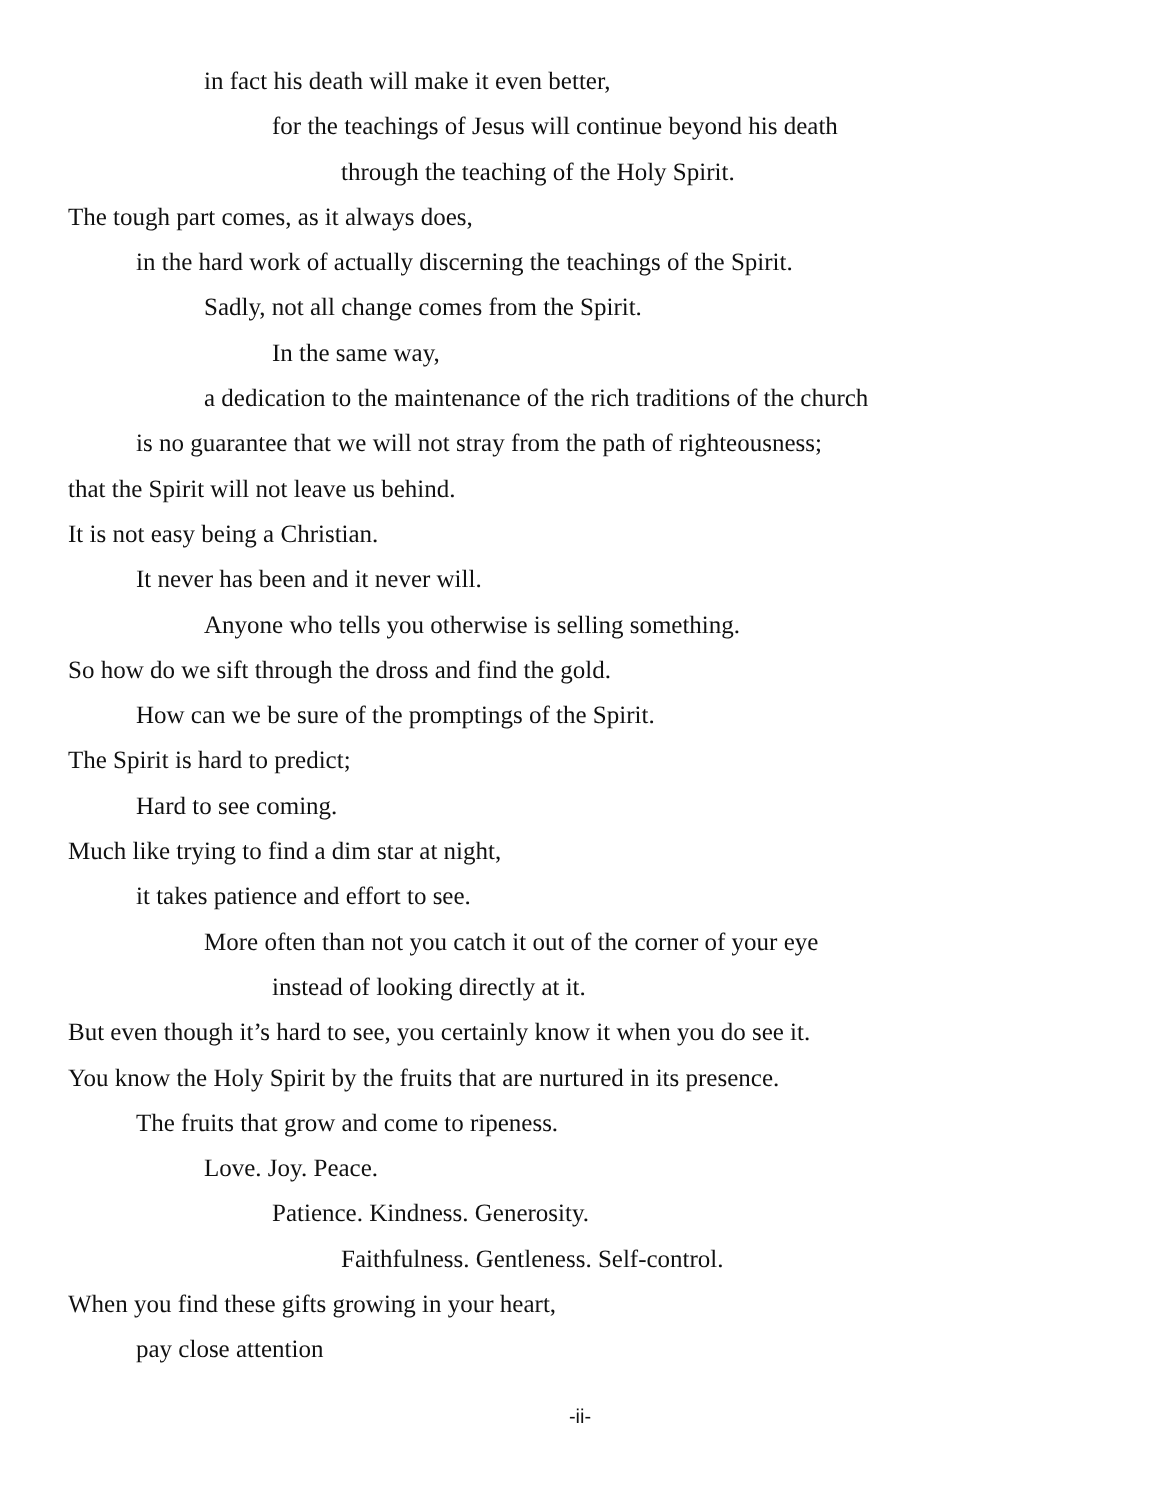in fact his death will make it even better,
for the teachings of Jesus will continue beyond his death
through the teaching of the Holy Spirit.
The tough part comes, as it always does,
in the hard work of actually discerning the teachings of the Spirit.
Sadly, not all change comes from the Spirit.
In the same way,
a dedication to the maintenance of the rich traditions of the church
is no guarantee that we will not stray from the path of righteousness;
that the Spirit will not leave us behind.
It is not easy being a Christian.
It never has been and it never will.
Anyone who tells you otherwise is selling something.
So how do we sift through the dross and find the gold.
How can we be sure of the promptings of the Spirit.
The Spirit is hard to predict;
Hard to see coming.
Much like trying to find a dim star at night,
it takes patience and effort to see.
More often than not you catch it out of the corner of your eye
instead of looking directly at it.
But even though it’s hard to see, you certainly know it when you do see it.
You know the Holy Spirit by the fruits that are nurtured in its presence.
The fruits that grow and come to ripeness.
Love. Joy. Peace.
Patience. Kindness. Generosity.
Faithfulness. Gentleness. Self-control.
When you find these gifts growing in your heart,
pay close attention
-ii-